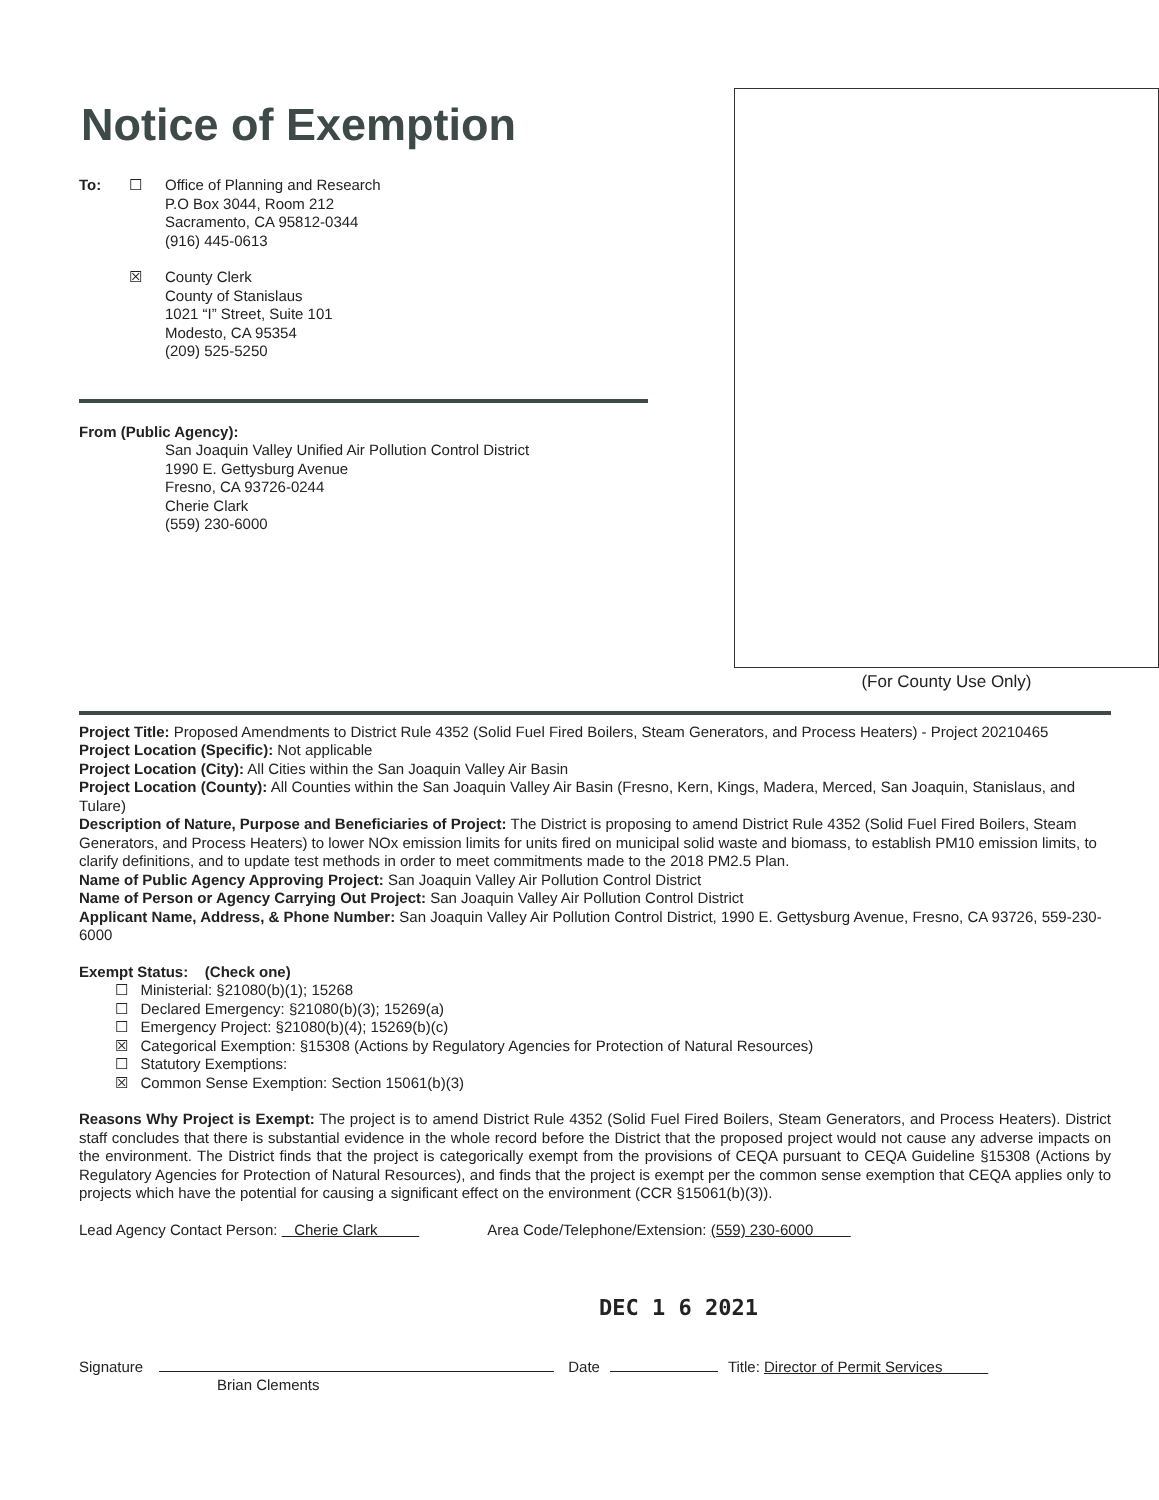Notice of Exemption
To: ☐ Office of Planning and Research
P.O Box 3044, Room 212
Sacramento, CA 95812-0344
(916) 445-0613
☒ County Clerk
County of Stanislaus
1021 “I” Street, Suite 101
Modesto, CA 95354
(209) 525-5250
From (Public Agency):
San Joaquin Valley Unified Air Pollution Control District
1990 E. Gettysburg Avenue
Fresno, CA 93726-0244
Cherie Clark
(559) 230-6000
(For County Use Only)
Project Title: Proposed Amendments to District Rule 4352 (Solid Fuel Fired Boilers, Steam Generators, and Process Heaters) - Project 20210465
Project Location (Specific): Not applicable
Project Location (City): All Cities within the San Joaquin Valley Air Basin
Project Location (County): All Counties within the San Joaquin Valley Air Basin (Fresno, Kern, Kings, Madera, Merced, San Joaquin, Stanislaus, and Tulare)
Description of Nature, Purpose and Beneficiaries of Project: The District is proposing to amend District Rule 4352 (Solid Fuel Fired Boilers, Steam Generators, and Process Heaters) to lower NOx emission limits for units fired on municipal solid waste and biomass, to establish PM10 emission limits, to clarify definitions, and to update test methods in order to meet commitments made to the 2018 PM2.5 Plan.
Name of Public Agency Approving Project: San Joaquin Valley Air Pollution Control District
Name of Person or Agency Carrying Out Project: San Joaquin Valley Air Pollution Control District
Applicant Name, Address, & Phone Number: San Joaquin Valley Air Pollution Control District, 1990 E. Gettysburg Avenue, Fresno, CA 93726, 559-230-6000
Exempt Status: (Check one)
☐ Ministerial: §21080(b)(1); 15268
☐ Declared Emergency: §21080(b)(3); 15269(a)
☐ Emergency Project: §21080(b)(4); 15269(b)(c)
☒ Categorical Exemption: §15308 (Actions by Regulatory Agencies for Protection of Natural Resources)
☐ Statutory Exemptions:
☒ Common Sense Exemption: Section 15061(b)(3)
Reasons Why Project is Exempt: The project is to amend District Rule 4352 (Solid Fuel Fired Boilers, Steam Generators, and Process Heaters). District staff concludes that there is substantial evidence in the whole record before the District that the proposed project would not cause any adverse impacts on the environment. The District finds that the project is categorically exempt from the provisions of CEQA pursuant to CEQA Guideline §15308 (Actions by Regulatory Agencies for Protection of Natural Resources), and finds that the project is exempt per the common sense exemption that CEQA applies only to projects which have the potential for causing a significant effect on the environment (CCR §15061(b)(3)).
Lead Agency Contact Person: Cherie Clark Area Code/Telephone/Extension: (559) 230-6000
DEC 1 6 2021
Signature Date Title: Director of Permit Services
Brian Clements